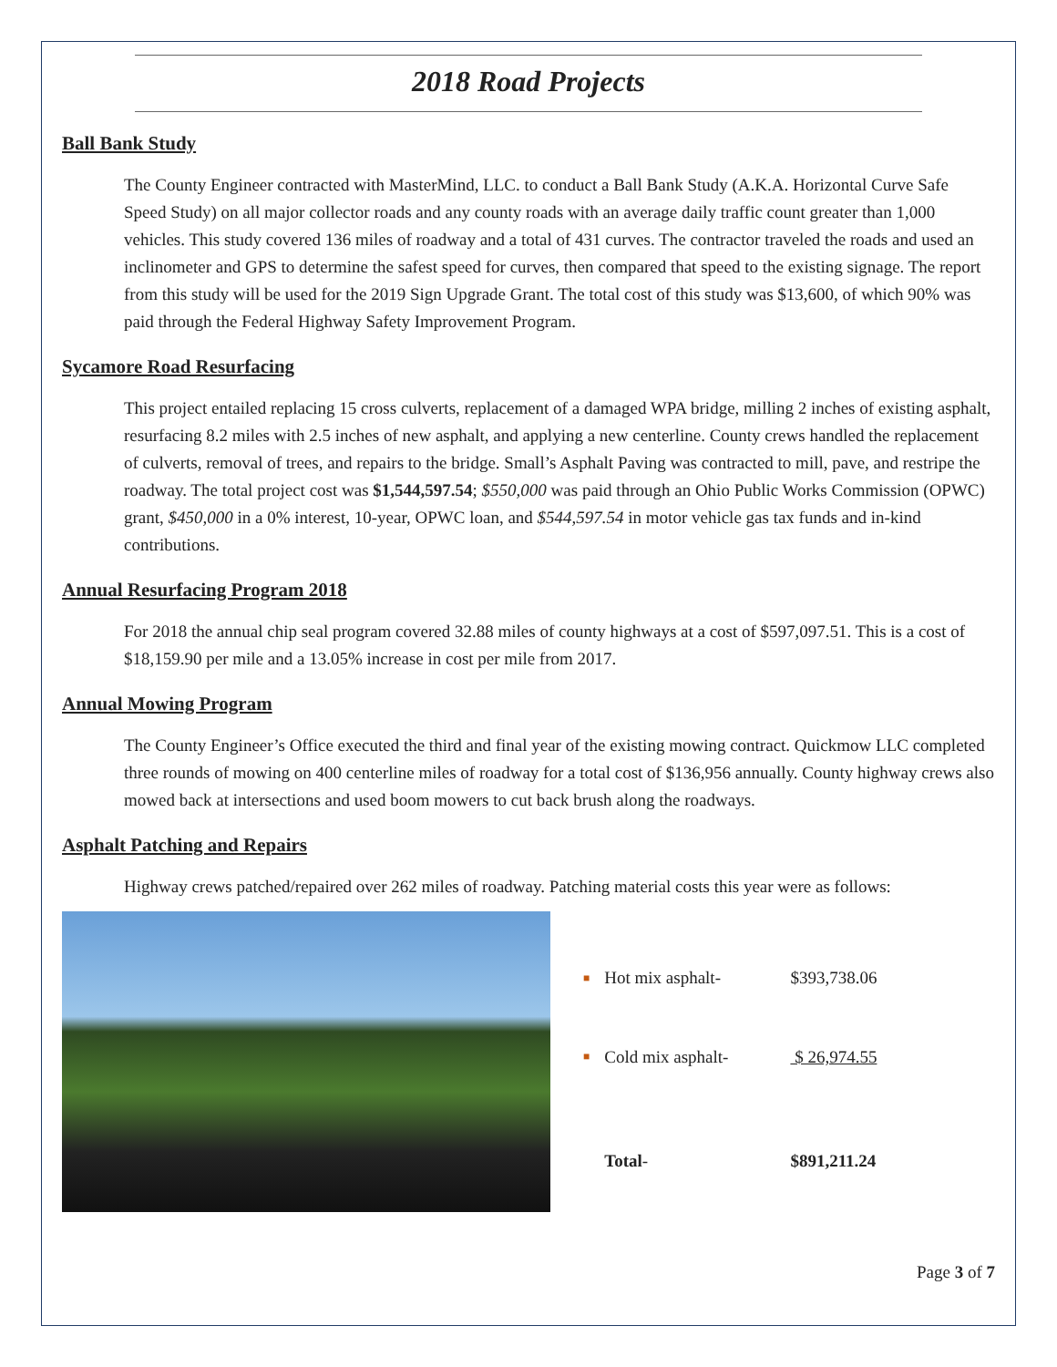2018 Road Projects
Ball Bank Study
The County Engineer contracted with MasterMind, LLC. to conduct a Ball Bank Study (A.K.A. Horizontal Curve Safe Speed Study) on all major collector roads and any county roads with an average daily traffic count greater than 1,000 vehicles. This study covered 136 miles of roadway and a total of 431 curves. The contractor traveled the roads and used an inclinometer and GPS to determine the safest speed for curves, then compared that speed to the existing signage. The report from this study will be used for the 2019 Sign Upgrade Grant. The total cost of this study was $13,600, of which 90% was paid through the Federal Highway Safety Improvement Program.
Sycamore Road Resurfacing
This project entailed replacing 15 cross culverts, replacement of a damaged WPA bridge, milling 2 inches of existing asphalt, resurfacing 8.2 miles with 2.5 inches of new asphalt, and applying a new centerline. County crews handled the replacement of culverts, removal of trees, and repairs to the bridge. Small’s Asphalt Paving was contracted to mill, pave, and restripe the roadway. The total project cost was $1,544,597.54; $550,000 was paid through an Ohio Public Works Commission (OPWC) grant, $450,000 in a 0% interest, 10-year, OPWC loan, and $544,597.54 in motor vehicle gas tax funds and in-kind contributions.
Annual Resurfacing Program 2018
For 2018 the annual chip seal program covered 32.88 miles of county highways at a cost of $597,097.51. This is a cost of $18,159.90 per mile and a 13.05% increase in cost per mile from 2017.
Annual Mowing Program
The County Engineer’s Office executed the third and final year of the existing mowing contract. Quickmow LLC completed three rounds of mowing on 400 centerline miles of roadway for a total cost of $136,956 annually. County highway crews also mowed back at intersections and used boom mowers to cut back brush along the roadways.
Asphalt Patching and Repairs
Highway crews patched/repaired over 262 miles of roadway. Patching material costs this year were as follows:
| ■ | Hot mix asphalt- | $393,738.06 |
| ■ | Cold mix asphalt- | $ 26,974.55 |
| | Total - | $891,211.24 |
Page 3 of 7